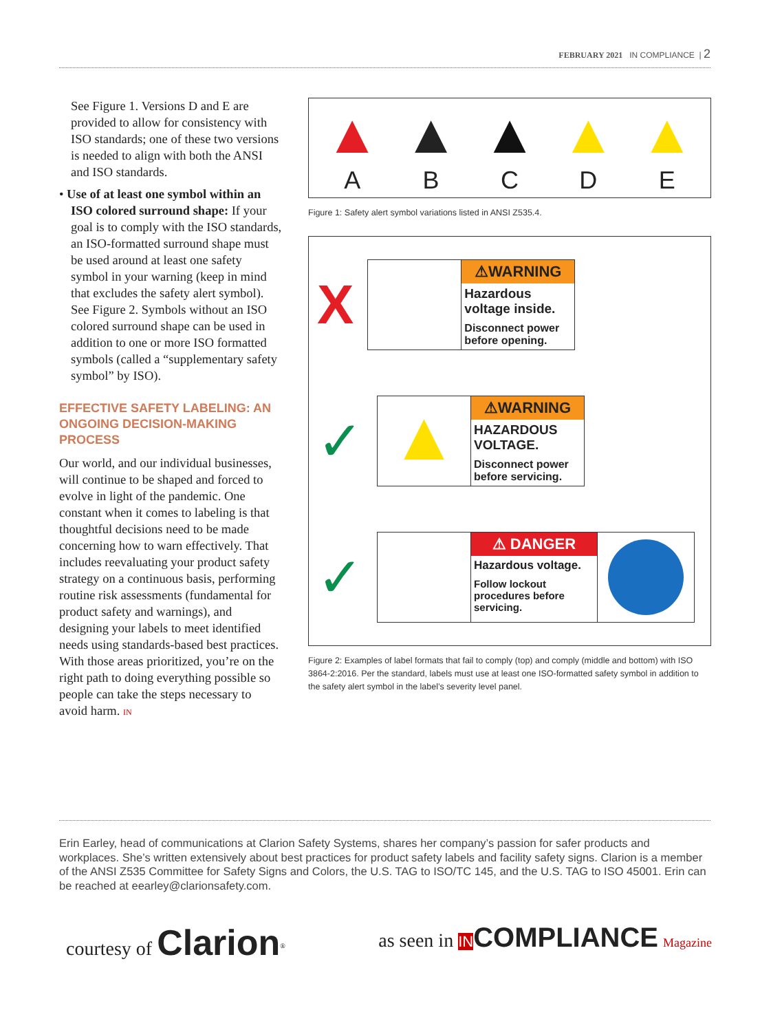FEBRUARY 2021 IN COMPLIANCE | 2
See Figure 1. Versions D and E are provided to allow for consistency with ISO standards; one of these two versions is needed to align with both the ANSI and ISO standards.
• Use of at least one symbol within an ISO colored surround shape: If your goal is to comply with the ISO standards, an ISO-formatted surround shape must be used around at least one safety symbol in your warning (keep in mind that excludes the safety alert symbol). See Figure 2. Symbols without an ISO colored surround shape can be used in addition to one or more ISO formatted symbols (called a “supplementary safety symbol” by ISO).
EFFECTIVE SAFETY LABELING: AN ONGOING DECISION-MAKING PROCESS
Our world, and our individual businesses, will continue to be shaped and forced to evolve in light of the pandemic. One constant when it comes to labeling is that thoughtful decisions need to be made concerning how to warn effectively. That includes reevaluating your product safety strategy on a continuous basis, performing routine risk assessments (fundamental for product safety and warnings), and designing your labels to meet identified needs using standards-based best practices. With those areas prioritized, you’re on the right path to doing everything possible so people can take the steps necessary to avoid harm. IN
▲
A
▲
B
▲
C
▲
D
▲
E
Figure 1: Safety alert symbol variations listed in ANSI Z535.4.
X
⚠WARNING
Hazardous voltage inside.
Disconnect power before opening.
✓
▲
⚠WARNING
HAZARDOUS VOLTAGE.
Disconnect power before servicing.
✓
⚠ DANGER
Hazardous voltage.
Follow lockout procedures before servicing.
Figure 2: Examples of label formats that fail to comply (top) and comply (middle and bottom) with ISO 3864-2:2016. Per the standard, labels must use at least one ISO-formatted safety symbol in addition to the safety alert symbol in the label’s severity level panel.
Erin Earley, head of communications at Clarion Safety Systems, shares her company’s passion for safer products and workplaces. She’s written extensively about best practices for product safety labels and facility safety signs. Clarion is a member of the ANSI Z535 Committee for Safety Signs and Colors, the U.S. TAG to ISO/TC 145, and the U.S. TAG to ISO 45001. Erin can be reached at eearley@clarionsafety.com.
courtesy of Clarion<sup>®</sup>
as seen in IN COMPLIANCE Magazine